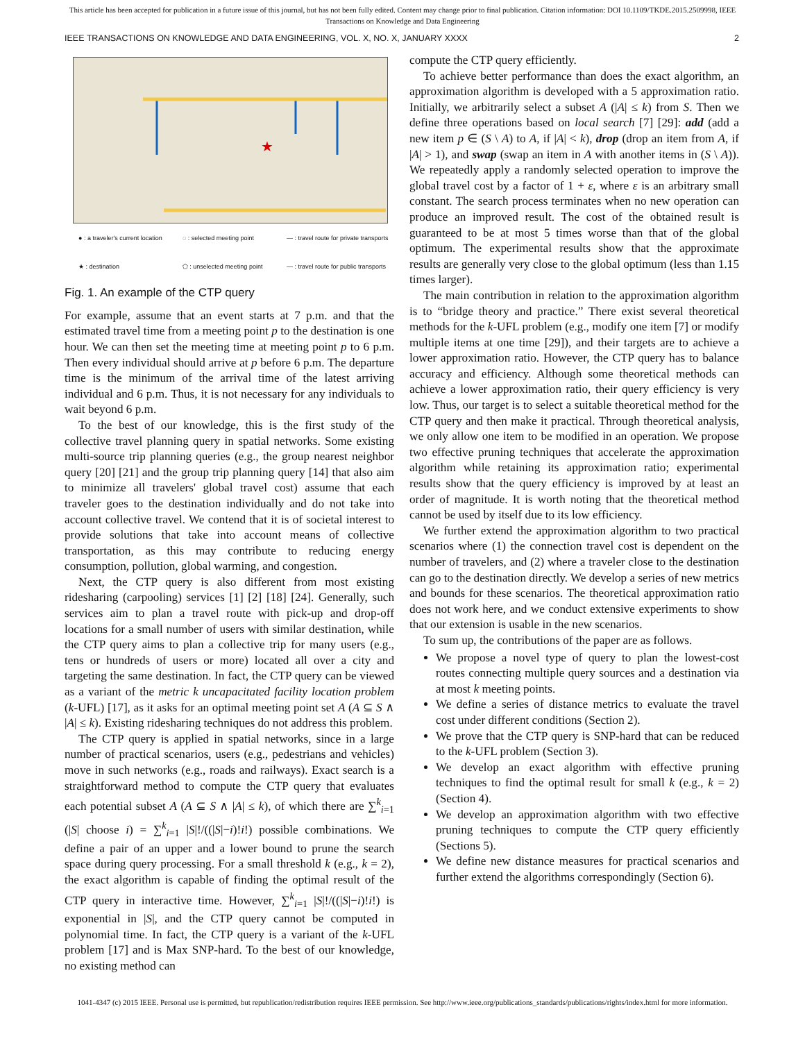This article has been accepted for publication in a future issue of this journal, but has not been fully edited. Content may change prior to final publication. Citation information: DOI 10.1109/TKDE.2015.2509998, IEEE
Transactions on Knowledge and Data Engineering
IEEE TRANSACTIONS ON KNOWLEDGE AND DATA ENGINEERING, VOL. X, NO. X, JANUARY XXXX 2
★
● : a traveler's current location ◌ : selected meeting point — : travel route for private transports ★ : destination ⬠ : unselected meeting point — : travel route for public transports
Fig. 1. An example of the CTP query
For example, assume that an event starts at 7 p.m. and that the estimated travel time from a meeting point p to the destination is one hour. We can then set the meeting time at meeting point p to 6 p.m. Then every individual should arrive at p before 6 p.m. The departure time is the minimum of the arrival time of the latest arriving individual and 6 p.m. Thus, it is not necessary for any individuals to wait beyond 6 p.m.
To the best of our knowledge, this is the first study of the collective travel planning query in spatial networks. Some existing multi-source trip planning queries (e.g., the group nearest neighbor query [20] [21] and the group trip planning query [14] that also aim to minimize all travelers' global travel cost) assume that each traveler goes to the destination individually and do not take into account collective travel. We contend that it is of societal interest to provide solutions that take into account means of collective transportation, as this may contribute to reducing energy consumption, pollution, global warming, and congestion.
Next, the CTP query is also different from most existing ridesharing (carpooling) services [1] [2] [18] [24]. Generally, such services aim to plan a travel route with pick-up and drop-off locations for a small number of users with similar destination, while the CTP query aims to plan a collective trip for many users (e.g., tens or hundreds of users or more) located all over a city and targeting the same destination. In fact, the CTP query can be viewed as a variant of the metric k uncapacitated facility location problem (k-UFL) [17], as it asks for an optimal meeting point set A (A ⊆ S ∧ |A| ≤ k). Existing ridesharing techniques do not address this problem.
The CTP query is applied in spatial networks, since in a large number of practical scenarios, users (e.g., pedestrians and vehicles) move in such networks (e.g., roads and railways). Exact search is a straightforward method to compute the CTP query that evaluates each potential subset A (A ⊆ S ∧ |A| ≤ k), of which there are ∑<sup>k</sup><sub>i=1</sub> (|S| choose i) = ∑<sup>k</sup><sub>i=1</sub> |S|!/((|S|−i)!i!) possible combinations. We define a pair of an upper and a lower bound to prune the search space during query processing. For a small threshold k (e.g., k = 2), the exact algorithm is capable of finding the optimal result of the CTP query in interactive time. However, ∑<sup>k</sup><sub>i=1</sub> |S|!/((|S|−i)!i!) is exponential in |S|, and the CTP query cannot be computed in polynomial time. In fact, the CTP query is a variant of the k-UFL problem [17] and is Max SNP-hard. To the best of our knowledge, no existing method can
compute the CTP query efficiently.
To achieve better performance than does the exact algorithm, an approximation algorithm is developed with a 5 approximation ratio. Initially, we arbitrarily select a subset A (|A| ≤ k) from S. Then we define three operations based on local search [7] [29]: add (add a new item p ∈ (S \ A) to A, if |A| < k), drop (drop an item from A, if |A| > 1), and swap (swap an item in A with another items in (S \ A)). We repeatedly apply a randomly selected operation to improve the global travel cost by a factor of 1 + ε, where ε is an arbitrary small constant. The search process terminates when no new operation can produce an improved result. The cost of the obtained result is guaranteed to be at most 5 times worse than that of the global optimum. The experimental results show that the approximate results are generally very close to the global optimum (less than 1.15 times larger).
The main contribution in relation to the approximation algorithm is to “bridge theory and practice.” There exist several theoretical methods for the k-UFL problem (e.g., modify one item [7] or modify multiple items at one time [29]), and their targets are to achieve a lower approximation ratio. However, the CTP query has to balance accuracy and efficiency. Although some theoretical methods can achieve a lower approximation ratio, their query efficiency is very low. Thus, our target is to select a suitable theoretical method for the CTP query and then make it practical. Through theoretical analysis, we only allow one item to be modified in an operation. We propose two effective pruning techniques that accelerate the approximation algorithm while retaining its approximation ratio; experimental results show that the query efficiency is improved by at least an order of magnitude. It is worth noting that the theoretical method cannot be used by itself due to its low efficiency.
We further extend the approximation algorithm to two practical scenarios where (1) the connection travel cost is dependent on the number of travelers, and (2) where a traveler close to the destination can go to the destination directly. We develop a series of new metrics and bounds for these scenarios. The theoretical approximation ratio does not work here, and we conduct extensive experiments to show that our extension is usable in the new scenarios.
To sum up, the contributions of the paper are as follows.
We propose a novel type of query to plan the lowest-cost routes connecting multiple query sources and a destination via at most k meeting points.
We define a series of distance metrics to evaluate the travel cost under different conditions (Section 2).
We prove that the CTP query is SNP-hard that can be reduced to the k-UFL problem (Section 3).
We develop an exact algorithm with effective pruning techniques to find the optimal result for small k (e.g., k = 2) (Section 4).
We develop an approximation algorithm with two effective pruning techniques to compute the CTP query efficiently (Sections 5).
We define new distance measures for practical scenarios and further extend the algorithms correspondingly (Section 6).
1041-4347 (c) 2015 IEEE. Personal use is permitted, but republication/redistribution requires IEEE permission. See http://www.ieee.org/publications_standards/publications/rights/index.html for more information.